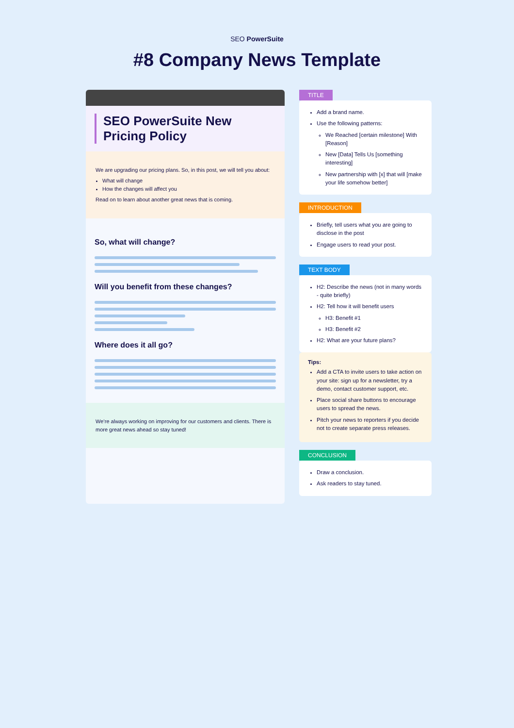SEO PowerSuite
#8 Company News Template
SEO PowerSuite New Pricing Policy
We are upgrading our pricing plans. So, in this post, we will tell you about:
What will change
How the changes will affect you
Read on to learn about another great news that is coming.
So, what will change?
Will you benefit from these changes?
Where does it all go?
We’re always working on improving for our customers and clients. There is more great news ahead so stay tuned!
TITLE
Add a brand name.
Use the following patterns:
We Reached [certain milestone] With [Reason]
New [Data] Tells Us [something interesting]
New partnership with [x] that will [make your life somehow better]
INTRODUCTION
Briefly, tell users what you are going to disclose in the post
Engage users to read your post.
TEXT BODY
H2: Describe the news (not in many words - quite briefly)
H2: Tell how it will benefit users
H3: Benefit #1
H3: Benefit #2
H2: What are your future plans?
Tips:
Add a CTA to invite users to take action on your site: sign up for a newsletter, try a demo, contact customer support, etc.
Place social share buttons to encourage users to spread the news.
Pitch your news to reporters if you decide not to create separate press releases.
CONCLUSION
Draw a conclusion.
Ask readers to stay tuned.